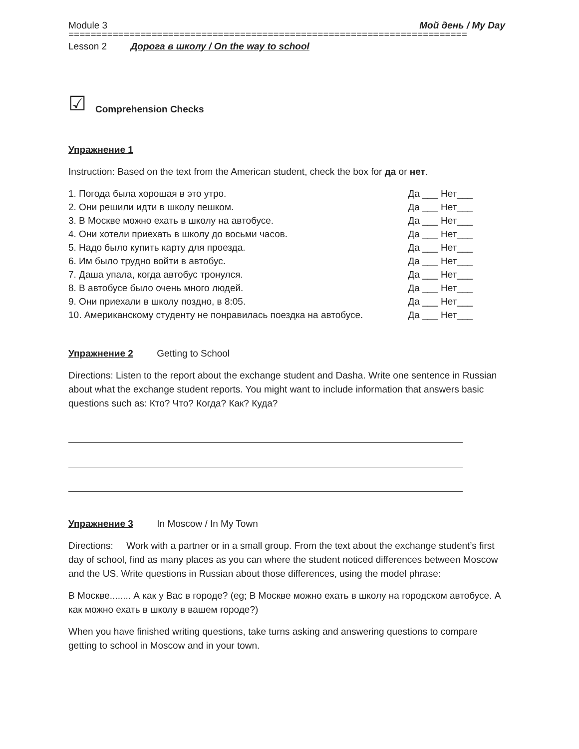Module 3 Мой день / My Day
========================================================================
Lesson 2 Дорога в школу / On the way to school
☑ Comprehension Checks
Упражнение 1
Instruction: Based on the text from the American student, check the box for да or нет.
| 1. Погода была хорошая в это утро. | Да ___ Нет___ |
| 2. Они решили идти в школу пешком. | Да ___ Нет___ |
| 3. В Москве можно ехать в школу на автобусе. | Да ___ Нет___ |
| 4. Они хотели приехать в школу до восьми часов. | Да ___ Нет___ |
| 5. Надо было купить карту для проезда. | Да ___ Нет___ |
| 6. Им было трудно войти в автобус. | Да ___ Нет___ |
| 7. Даша упала, когда автобус тронулся. | Да ___ Нет___ |
| 8. В автобусе было очень много людей. | Да ___ Нет___ |
| 9. Они приехали в школу поздно, в 8:05. | Да ___ Нет___ |
| 10. Американскому студенту не понравилась поездка на автобусе. | Да ___ Нет___ |
Упражнение 2 Getting to School
Directions: Listen to the report about the exchange student and Dasha. Write one sentence in Russian about what the exchange student reports. You might want to include information that answers basic questions such as: Кто? Что? Когда? Как? Куда?
Упражнение 3 In Moscow / In My Town
Directions: Work with a partner or in a small group. From the text about the exchange student’s first day of school, find as many places as you can where the student noticed differences between Moscow and the US. Write questions in Russian about those differences, using the model phrase:
В Москве........ А как у Вас в городе? (eg; В Москве можно ехать в школу на городском автобусе. А как можно ехать в школу в вашем городе?)
When you have finished writing questions, take turns asking and answering questions to compare getting to school in Moscow and in your town.